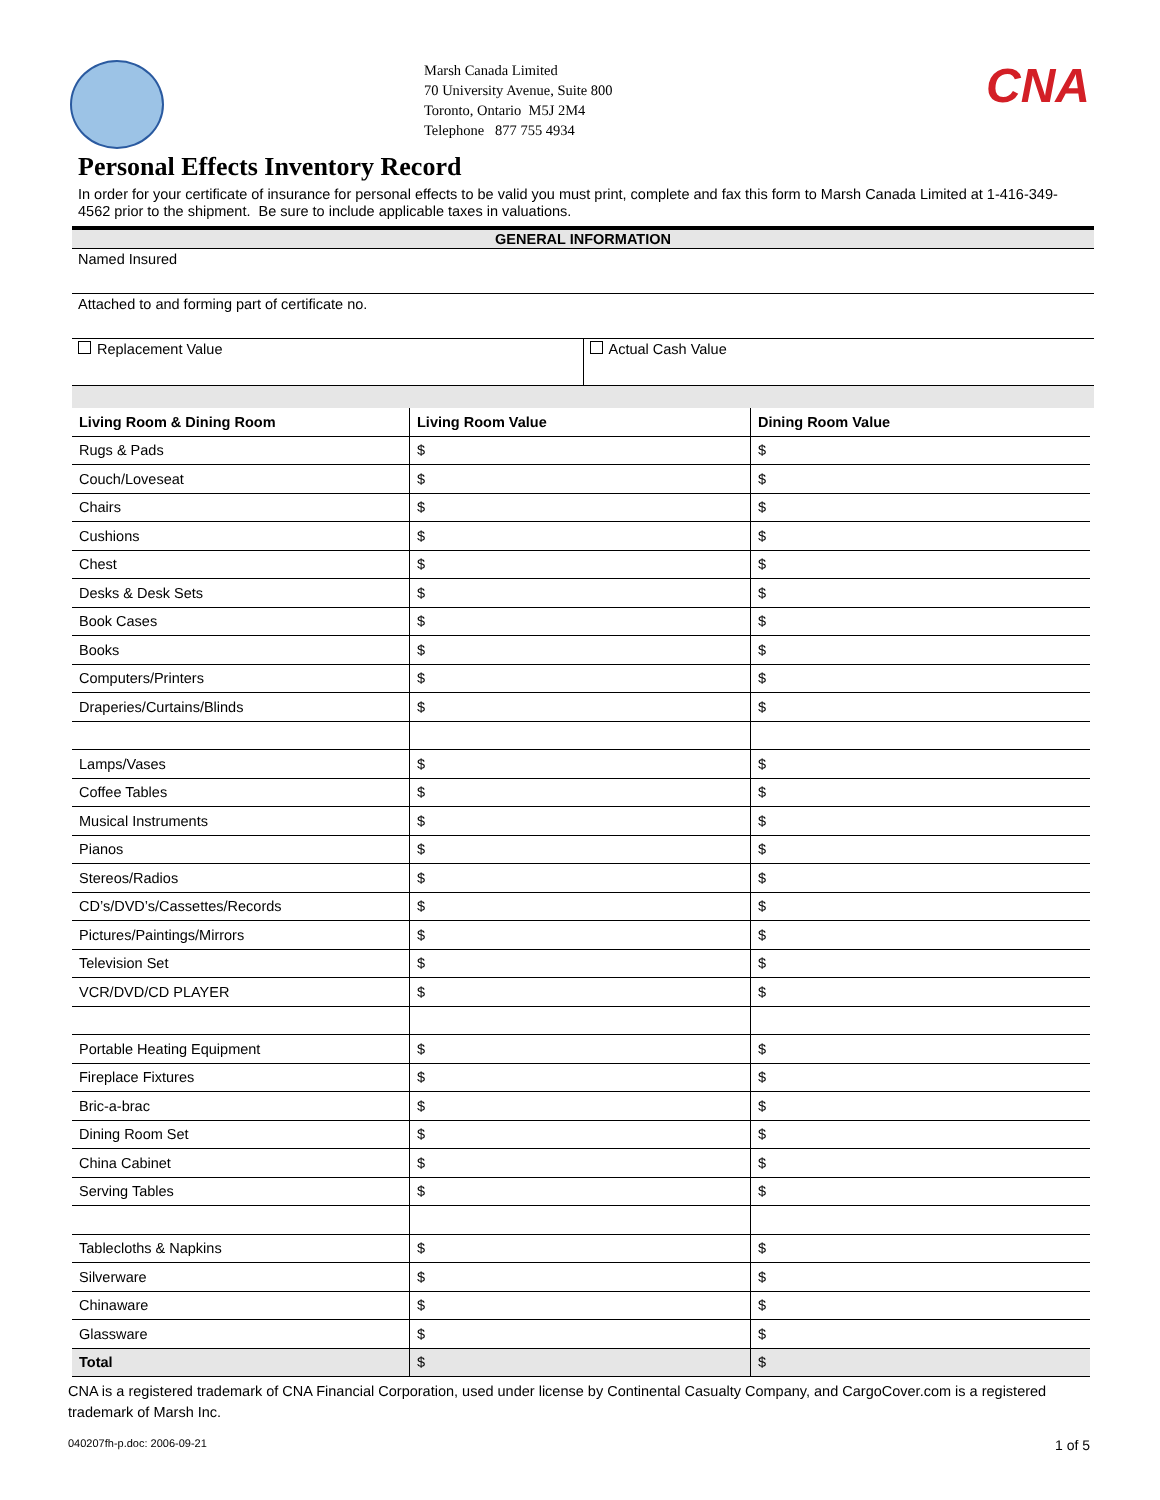Marsh Canada Limited
70 University Avenue, Suite 800
Toronto, Ontario M5J 2M4
Telephone 877 755 4934
CNA
Personal Effects Inventory Record
In order for your certificate of insurance for personal effects to be valid you must print, complete and fax this form to Marsh Canada Limited at 1-416-349-4562 prior to the shipment. Be sure to include applicable taxes in valuations.
GENERAL INFORMATION
Named Insured
Attached to and forming part of certificate no.
Replacement Value Actual Cash Value
| Living Room & Dining Room | Living Room Value | Dining Room Value |
| --- | --- | --- |
| Rugs & Pads | $ | $ |
| Couch/Loveseat | $ | $ |
| Chairs | $ | $ |
| Cushions | $ | $ |
| Chest | $ | $ |
| Desks & Desk Sets | $ | $ |
| Book Cases | $ | $ |
| Books | $ | $ |
| Computers/Printers | $ | $ |
| Draperies/Curtains/Blinds | $ | $ |
| Lamps/Vases | $ | $ |
| Coffee Tables | $ | $ |
| Musical Instruments | $ | $ |
| Pianos | $ | $ |
| Stereos/Radios | $ | $ |
| CD’s/DVD’s/Cassettes/Records | $ | $ |
| Pictures/Paintings/Mirrors | $ | $ |
| Television Set | $ | $ |
| VCR/DVD/CD PLAYER | $ | $ |
| Portable Heating Equipment | $ | $ |
| Fireplace Fixtures | $ | $ |
| Bric-a-brac | $ | $ |
| Dining Room Set | $ | $ |
| China Cabinet | $ | $ |
| Serving Tables | $ | $ |
| Tablecloths & Napkins | $ | $ |
| Silverware | $ | $ |
| Chinaware | $ | $ |
| Glassware | $ | $ |
| Total | $ | $ |
CNA is a registered trademark of CNA Financial Corporation, used under license by Continental Casualty Company, and CargoCover.com is a registered trademark of Marsh Inc.
040207fh-p.doc: 2006-09-21 1 of 5